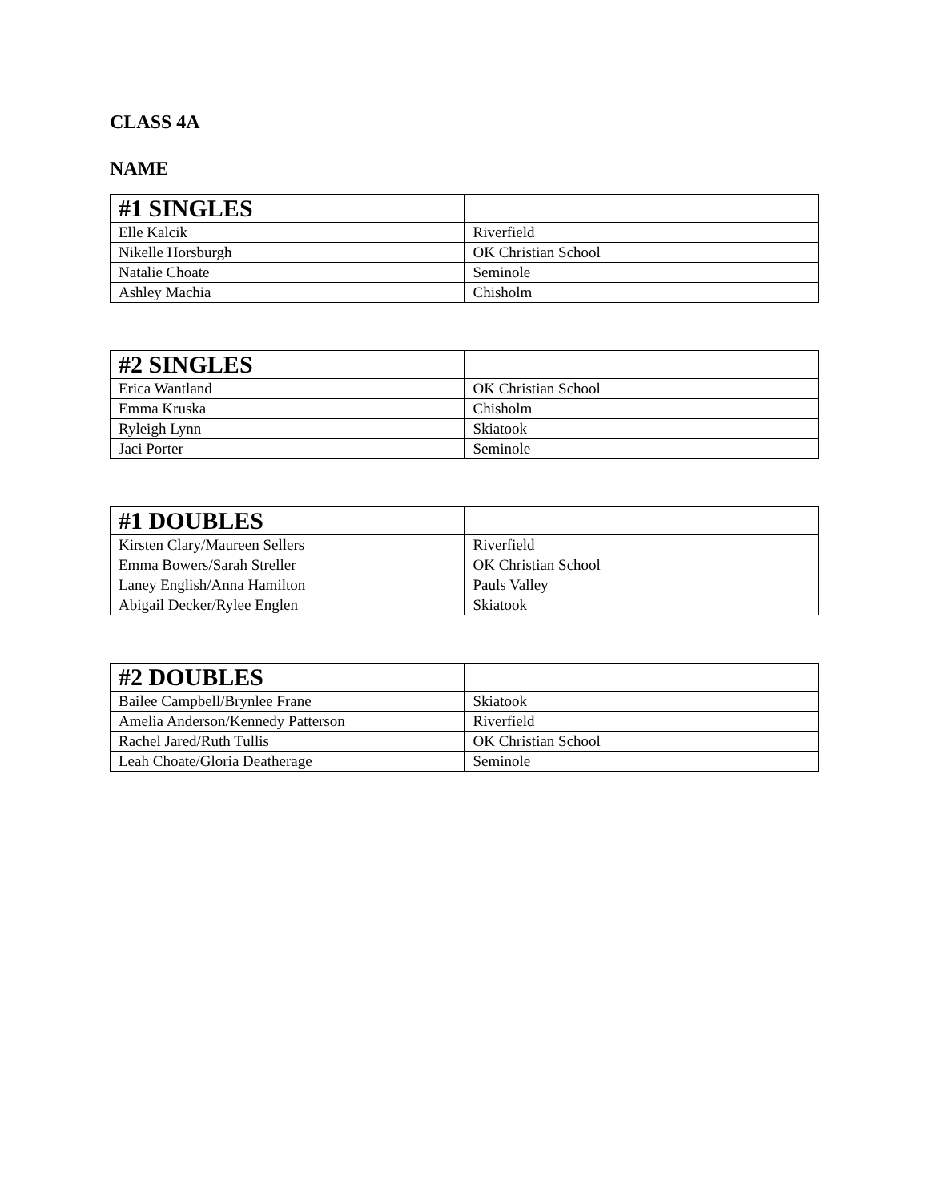CLASS 4A
NAME
| #1 SINGLES | |
| --- | --- |
| Elle Kalcik | Riverfield |
| Nikelle Horsburgh | OK Christian School |
| Natalie Choate | Seminole |
| Ashley Machia | Chisholm |
| #2 SINGLES | |
| --- | --- |
| Erica Wantland | OK Christian School |
| Emma Kruska | Chisholm |
| Ryleigh Lynn | Skiatook |
| Jaci Porter | Seminole |
| #1 DOUBLES | |
| --- | --- |
| Kirsten Clary/Maureen Sellers | Riverfield |
| Emma Bowers/Sarah Streller | OK Christian School |
| Laney English/Anna Hamilton | Pauls Valley |
| Abigail Decker/Rylee Englen | Skiatook |
| #2 DOUBLES | |
| --- | --- |
| Bailee Campbell/Brynlee Frane | Skiatook |
| Amelia Anderson/Kennedy Patterson | Riverfield |
| Rachel Jared/Ruth Tullis | OK Christian School |
| Leah Choate/Gloria Deatherage | Seminole |